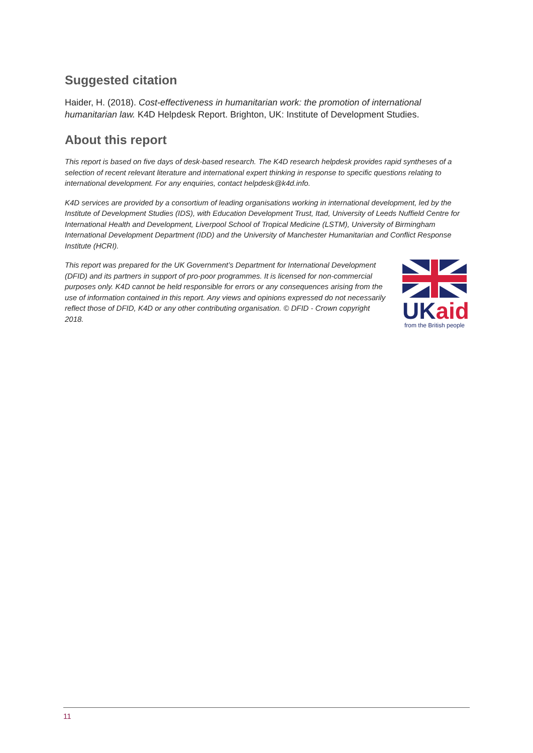Suggested citation
Haider, H. (2018). Cost-effectiveness in humanitarian work: the promotion of international humanitarian law. K4D Helpdesk Report. Brighton, UK: Institute of Development Studies.
About this report
This report is based on five days of desk-based research. The K4D research helpdesk provides rapid syntheses of a selection of recent relevant literature and international expert thinking in response to specific questions relating to international development. For any enquiries, contact helpdesk@k4d.info.
K4D services are provided by a consortium of leading organisations working in international development, led by the Institute of Development Studies (IDS), with Education Development Trust, Itad, University of Leeds Nuffield Centre for International Health and Development, Liverpool School of Tropical Medicine (LSTM), University of Birmingham International Development Department (IDD) and the University of Manchester Humanitarian and Conflict Response Institute (HCRI).
This report was prepared for the UK Government’s Department for International Development (DFID) and its partners in support of pro-poor programmes. It is licensed for non-commercial purposes only. K4D cannot be held responsible for errors or any consequences arising from the use of information contained in this report. Any views and opinions expressed do not necessarily reflect those of DFID, K4D or any other contributing organisation. © DFID - Crown copyright 2018.
UK aid
from the British people
11